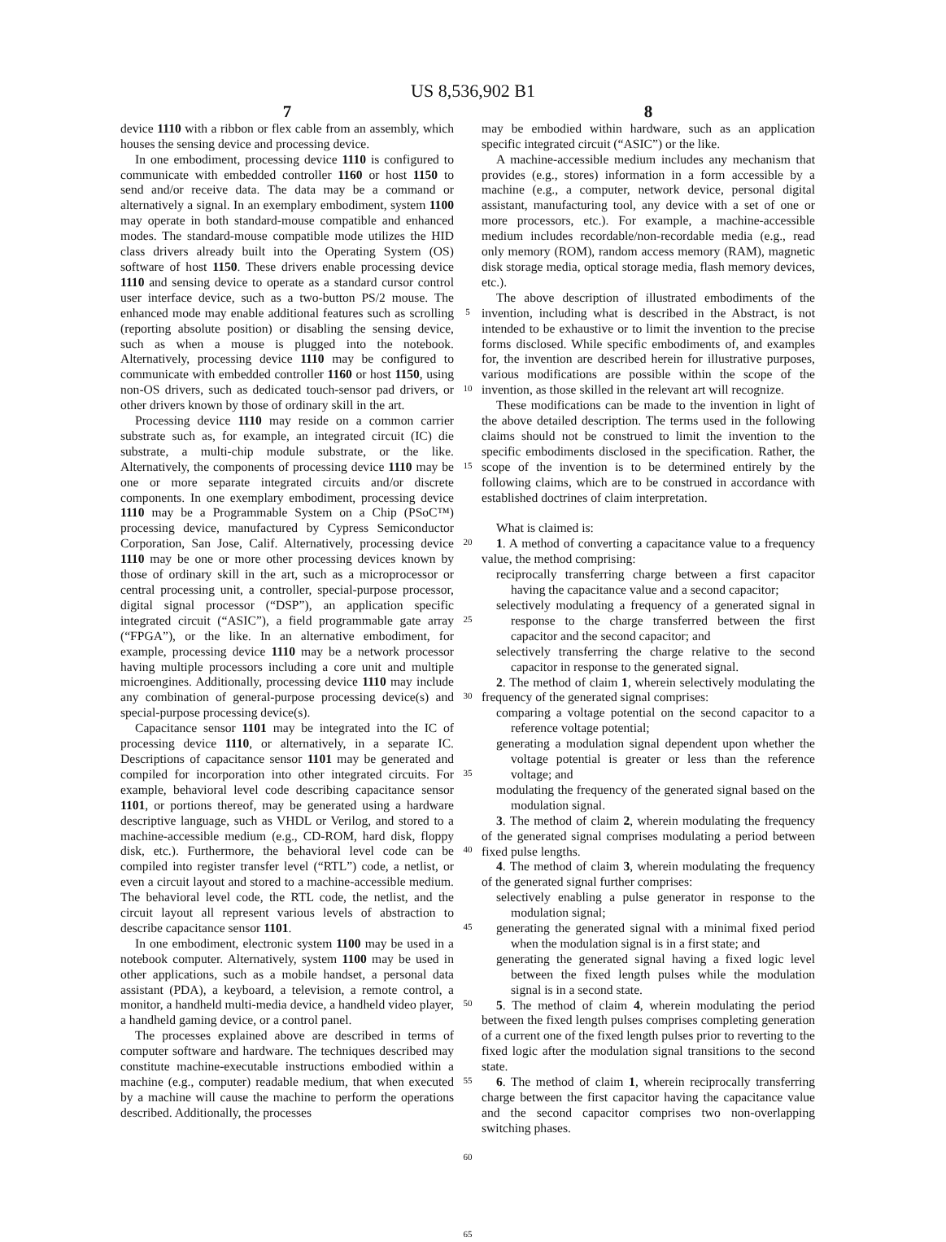US 8,536,902 B1
7
device 1110 with a ribbon or flex cable from an assembly, which houses the sensing device and processing device.
In one embodiment, processing device 1110 is configured to communicate with embedded controller 1160 or host 1150 to send and/or receive data. The data may be a command or alternatively a signal. In an exemplary embodiment, system 1100 may operate in both standard-mouse compatible and enhanced modes. The standard-mouse compatible mode utilizes the HID class drivers already built into the Operating System (OS) software of host 1150. These drivers enable processing device 1110 and sensing device to operate as a standard cursor control user interface device, such as a two-button PS/2 mouse. The enhanced mode may enable additional features such as scrolling (reporting absolute position) or disabling the sensing device, such as when a mouse is plugged into the notebook. Alternatively, processing device 1110 may be configured to communicate with embedded controller 1160 or host 1150, using non-OS drivers, such as dedicated touch-sensor pad drivers, or other drivers known by those of ordinary skill in the art.
Processing device 1110 may reside on a common carrier substrate such as, for example, an integrated circuit (IC) die substrate, a multi-chip module substrate, or the like. Alternatively, the components of processing device 1110 may be one or more separate integrated circuits and/or discrete components. In one exemplary embodiment, processing device 1110 may be a Programmable System on a Chip (PSoC™) processing device, manufactured by Cypress Semiconductor Corporation, San Jose, Calif. Alternatively, processing device 1110 may be one or more other processing devices known by those of ordinary skill in the art, such as a microprocessor or central processing unit, a controller, special-purpose processor, digital signal processor (“DSP”), an application specific integrated circuit (“ASIC”), a field programmable gate array (“FPGA”), or the like. In an alternative embodiment, for example, processing device 1110 may be a network processor having multiple processors including a core unit and multiple microengines. Additionally, processing device 1110 may include any combination of general-purpose processing device(s) and special-purpose processing device(s).
Capacitance sensor 1101 may be integrated into the IC of processing device 1110, or alternatively, in a separate IC. Descriptions of capacitance sensor 1101 may be generated and compiled for incorporation into other integrated circuits. For example, behavioral level code describing capacitance sensor 1101, or portions thereof, may be generated using a hardware descriptive language, such as VHDL or Verilog, and stored to a machine-accessible medium (e.g., CD-ROM, hard disk, floppy disk, etc.). Furthermore, the behavioral level code can be compiled into register transfer level (“RTL”) code, a netlist, or even a circuit layout and stored to a machine-accessible medium. The behavioral level code, the RTL code, the netlist, and the circuit layout all represent various levels of abstraction to describe capacitance sensor 1101.
In one embodiment, electronic system 1100 may be used in a notebook computer. Alternatively, system 1100 may be used in other applications, such as a mobile handset, a personal data assistant (PDA), a keyboard, a television, a remote control, a monitor, a handheld multi-media device, a handheld video player, a handheld gaming device, or a control panel.
The processes explained above are described in terms of computer software and hardware. The techniques described may constitute machine-executable instructions embodied within a machine (e.g., computer) readable medium, that when executed by a machine will cause the machine to perform the operations described. Additionally, the processes
5
10
15
20
25
30
35
40
45
50
55
60
65
8
may be embodied within hardware, such as an application specific integrated circuit (“ASIC”) or the like.
A machine-accessible medium includes any mechanism that provides (e.g., stores) information in a form accessible by a machine (e.g., a computer, network device, personal digital assistant, manufacturing tool, any device with a set of one or more processors, etc.). For example, a machine-accessible medium includes recordable/non-recordable media (e.g., read only memory (ROM), random access memory (RAM), magnetic disk storage media, optical storage media, flash memory devices, etc.).
The above description of illustrated embodiments of the invention, including what is described in the Abstract, is not intended to be exhaustive or to limit the invention to the precise forms disclosed. While specific embodiments of, and examples for, the invention are described herein for illustrative purposes, various modifications are possible within the scope of the invention, as those skilled in the relevant art will recognize.
These modifications can be made to the invention in light of the above detailed description. The terms used in the following claims should not be construed to limit the invention to the specific embodiments disclosed in the specification. Rather, the scope of the invention is to be determined entirely by the following claims, which are to be construed in accordance with established doctrines of claim interpretation.
What is claimed is:
1. A method of converting a capacitance value to a frequency value, the method comprising:
reciprocally transferring charge between a first capacitor having the capacitance value and a second capacitor;
selectively modulating a frequency of a generated signal in response to the charge transferred between the first capacitor and the second capacitor; and
selectively transferring the charge relative to the second capacitor in response to the generated signal.
2. The method of claim 1, wherein selectively modulating the frequency of the generated signal comprises:
comparing a voltage potential on the second capacitor to a reference voltage potential;
generating a modulation signal dependent upon whether the voltage potential is greater or less than the reference voltage; and
modulating the frequency of the generated signal based on the modulation signal.
3. The method of claim 2, wherein modulating the frequency of the generated signal comprises modulating a period between fixed pulse lengths.
4. The method of claim 3, wherein modulating the frequency of the generated signal further comprises:
selectively enabling a pulse generator in response to the modulation signal;
generating the generated signal with a minimal fixed period when the modulation signal is in a first state; and
generating the generated signal having a fixed logic level between the fixed length pulses while the modulation signal is in a second state.
5. The method of claim 4, wherein modulating the period between the fixed length pulses comprises completing generation of a current one of the fixed length pulses prior to reverting to the fixed logic after the modulation signal transitions to the second state.
6. The method of claim 1, wherein reciprocally transferring charge between the first capacitor having the capacitance value and the second capacitor comprises two non-overlapping switching phases.